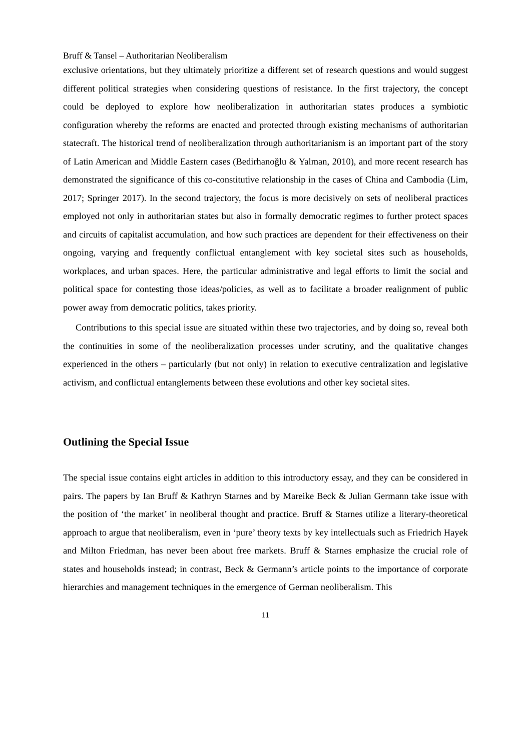Bruff & Tansel – Authoritarian Neoliberalism
exclusive orientations, but they ultimately prioritize a different set of research questions and would suggest different political strategies when considering questions of resistance. In the first trajectory, the concept could be deployed to explore how neoliberalization in authoritarian states produces a symbiotic configuration whereby the reforms are enacted and protected through existing mechanisms of authoritarian statecraft. The historical trend of neoliberalization through authoritarianism is an important part of the story of Latin American and Middle Eastern cases (Bedirhanoğlu & Yalman, 2010), and more recent research has demonstrated the significance of this co-constitutive relationship in the cases of China and Cambodia (Lim, 2017; Springer 2017). In the second trajectory, the focus is more decisively on sets of neoliberal practices employed not only in authoritarian states but also in formally democratic regimes to further protect spaces and circuits of capitalist accumulation, and how such practices are dependent for their effectiveness on their ongoing, varying and frequently conflictual entanglement with key societal sites such as households, workplaces, and urban spaces. Here, the particular administrative and legal efforts to limit the social and political space for contesting those ideas/policies, as well as to facilitate a broader realignment of public power away from democratic politics, takes priority.
Contributions to this special issue are situated within these two trajectories, and by doing so, reveal both the continuities in some of the neoliberalization processes under scrutiny, and the qualitative changes experienced in the others – particularly (but not only) in relation to executive centralization and legislative activism, and conflictual entanglements between these evolutions and other key societal sites.
Outlining the Special Issue
The special issue contains eight articles in addition to this introductory essay, and they can be considered in pairs. The papers by Ian Bruff & Kathryn Starnes and by Mareike Beck & Julian Germann take issue with the position of ‘the market’ in neoliberal thought and practice. Bruff & Starnes utilize a literary-theoretical approach to argue that neoliberalism, even in ‘pure’ theory texts by key intellectuals such as Friedrich Hayek and Milton Friedman, has never been about free markets. Bruff & Starnes emphasize the crucial role of states and households instead; in contrast, Beck & Germann’s article points to the importance of corporate hierarchies and management techniques in the emergence of German neoliberalism. This
11